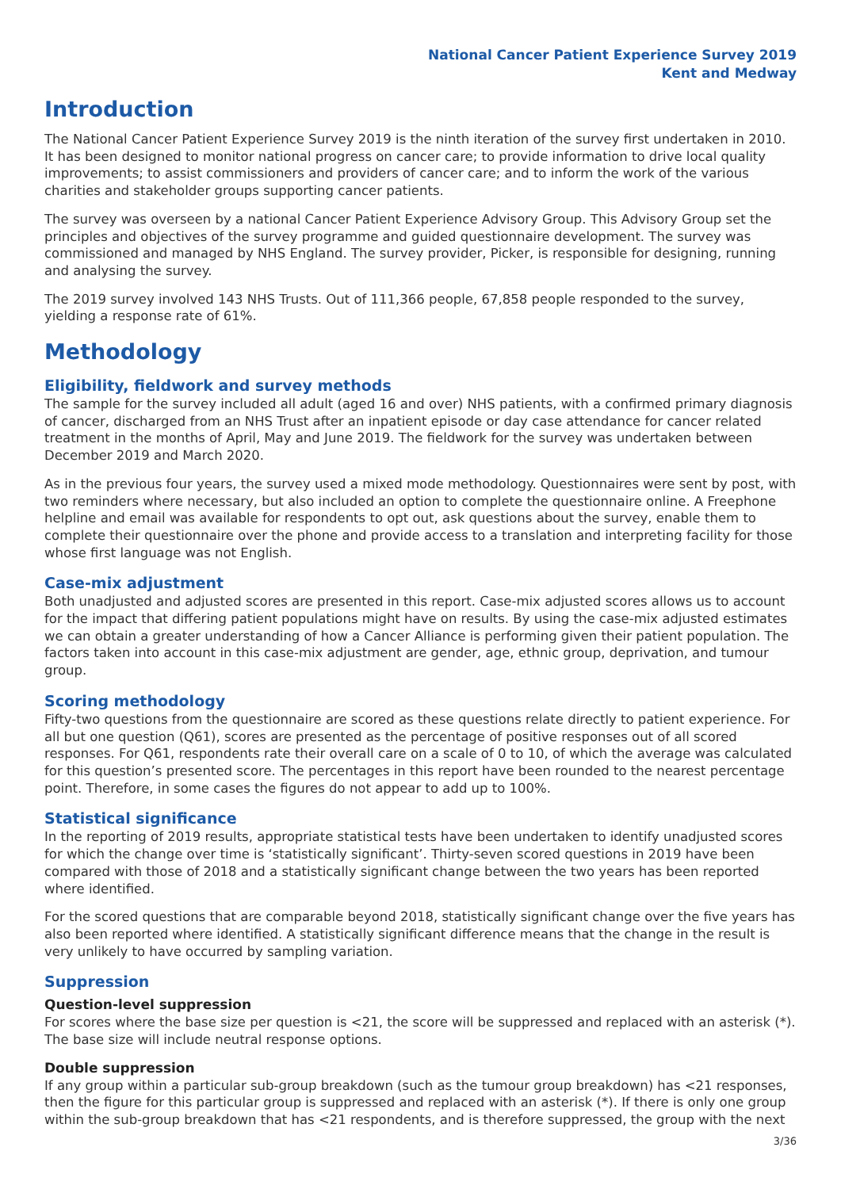National Cancer Patient Experience Survey 2019
Kent and Medway
Introduction
The National Cancer Patient Experience Survey 2019 is the ninth iteration of the survey first undertaken in 2010. It has been designed to monitor national progress on cancer care; to provide information to drive local quality improvements; to assist commissioners and providers of cancer care; and to inform the work of the various charities and stakeholder groups supporting cancer patients.
The survey was overseen by a national Cancer Patient Experience Advisory Group. This Advisory Group set the principles and objectives of the survey programme and guided questionnaire development. The survey was commissioned and managed by NHS England. The survey provider, Picker, is responsible for designing, running and analysing the survey.
The 2019 survey involved 143 NHS Trusts. Out of 111,366 people, 67,858 people responded to the survey, yielding a response rate of 61%.
Methodology
Eligibility, fieldwork and survey methods
The sample for the survey included all adult (aged 16 and over) NHS patients, with a confirmed primary diagnosis of cancer, discharged from an NHS Trust after an inpatient episode or day case attendance for cancer related treatment in the months of April, May and June 2019. The fieldwork for the survey was undertaken between December 2019 and March 2020.
As in the previous four years, the survey used a mixed mode methodology. Questionnaires were sent by post, with two reminders where necessary, but also included an option to complete the questionnaire online. A Freephone helpline and email was available for respondents to opt out, ask questions about the survey, enable them to complete their questionnaire over the phone and provide access to a translation and interpreting facility for those whose first language was not English.
Case-mix adjustment
Both unadjusted and adjusted scores are presented in this report. Case-mix adjusted scores allows us to account for the impact that differing patient populations might have on results. By using the case-mix adjusted estimates we can obtain a greater understanding of how a Cancer Alliance is performing given their patient population. The factors taken into account in this case-mix adjustment are gender, age, ethnic group, deprivation, and tumour group.
Scoring methodology
Fifty-two questions from the questionnaire are scored as these questions relate directly to patient experience. For all but one question (Q61), scores are presented as the percentage of positive responses out of all scored responses. For Q61, respondents rate their overall care on a scale of 0 to 10, of which the average was calculated for this question’s presented score. The percentages in this report have been rounded to the nearest percentage point. Therefore, in some cases the figures do not appear to add up to 100%.
Statistical significance
In the reporting of 2019 results, appropriate statistical tests have been undertaken to identify unadjusted scores for which the change over time is ‘statistically significant’. Thirty-seven scored questions in 2019 have been compared with those of 2018 and a statistically significant change between the two years has been reported where identified.
For the scored questions that are comparable beyond 2018, statistically significant change over the five years has also been reported where identified. A statistically significant difference means that the change in the result is very unlikely to have occurred by sampling variation.
Suppression
Question-level suppression
For scores where the base size per question is <21, the score will be suppressed and replaced with an asterisk (*). The base size will include neutral response options.
Double suppression
If any group within a particular sub-group breakdown (such as the tumour group breakdown) has <21 responses, then the figure for this particular group is suppressed and replaced with an asterisk (*). If there is only one group within the sub-group breakdown that has <21 respondents, and is therefore suppressed, the group with the next
3/36